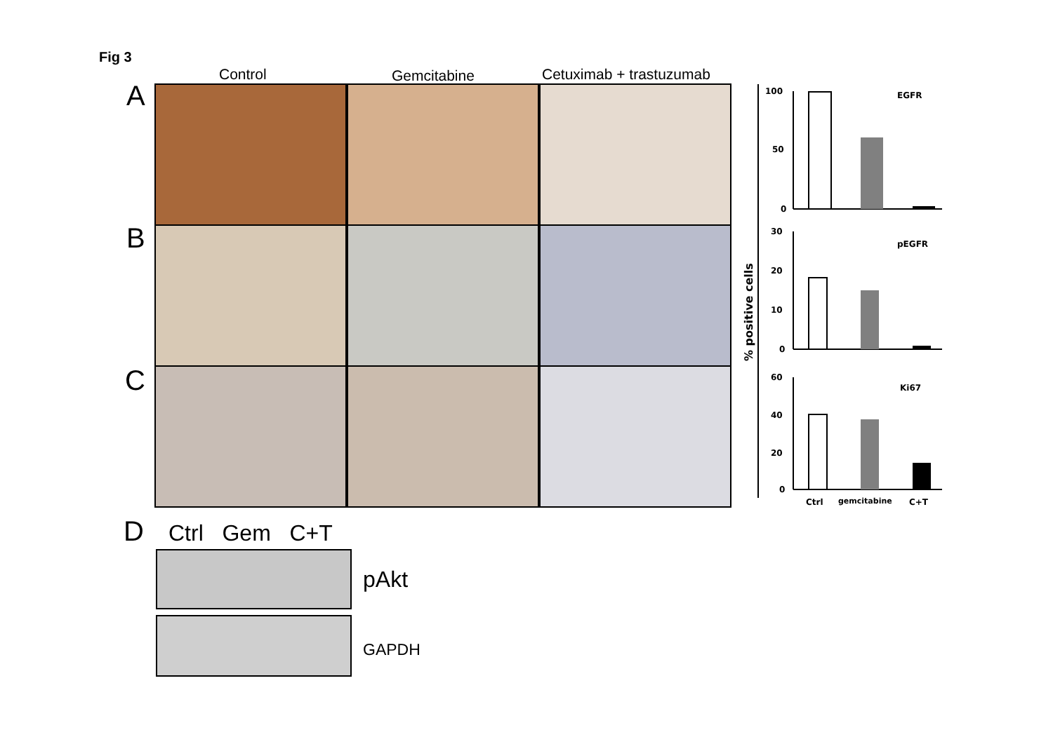Fig 3
Control Gemcitabine Cetuximab + trastuzumab
A
B
C
% positive cells
100
50
0
EGFR
30
20
10
0
pEGFR
60
40
20
0
Ki67
Ctrl
gemcitabine
C+T
D Ctrl Gem C+T
pAkt
GAPDH